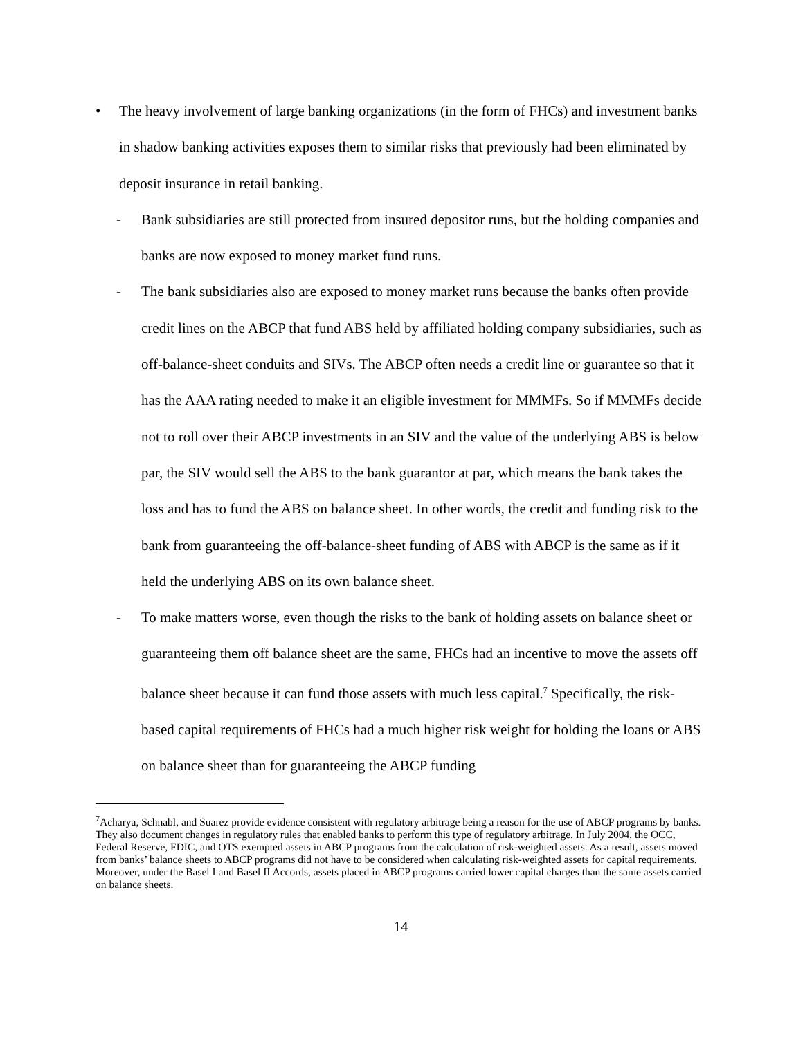• The heavy involvement of large banking organizations (in the form of FHCs) and investment banks in shadow banking activities exposes them to similar risks that previously had been eliminated by deposit insurance in retail banking.
- Bank subsidiaries are still protected from insured depositor runs, but the holding companies and banks are now exposed to money market fund runs.
- The bank subsidiaries also are exposed to money market runs because the banks often provide credit lines on the ABCP that fund ABS held by affiliated holding company subsidiaries, such as off-balance-sheet conduits and SIVs. The ABCP often needs a credit line or guarantee so that it has the AAA rating needed to make it an eligible investment for MMMFs. So if MMMFs decide not to roll over their ABCP investments in an SIV and the value of the underlying ABS is below par, the SIV would sell the ABS to the bank guarantor at par, which means the bank takes the loss and has to fund the ABS on balance sheet. In other words, the credit and funding risk to the bank from guaranteeing the off-balance-sheet funding of ABS with ABCP is the same as if it held the underlying ABS on its own balance sheet.
- To make matters worse, even though the risks to the bank of holding assets on balance sheet or guaranteeing them off balance sheet are the same, FHCs had an incentive to move the assets off balance sheet because it can fund those assets with much less capital.<sup>7</sup> Specifically, the risk-based capital requirements of FHCs had a much higher risk weight for holding the loans or ABS on balance sheet than for guaranteeing the ABCP funding
<sup>7</sup> Acharya, Schnabl, and Suarez provide evidence consistent with regulatory arbitrage being a reason for the use of ABCP programs by banks. They also document changes in regulatory rules that enabled banks to perform this type of regulatory arbitrage. In July 2004, the OCC, Federal Reserve, FDIC, and OTS exempted assets in ABCP programs from the calculation of risk-weighted assets. As a result, assets moved from banks’ balance sheets to ABCP programs did not have to be considered when calculating risk-weighted assets for capital requirements. Moreover, under the Basel I and Basel II Accords, assets placed in ABCP programs carried lower capital charges than the same assets carried on balance sheets.
14